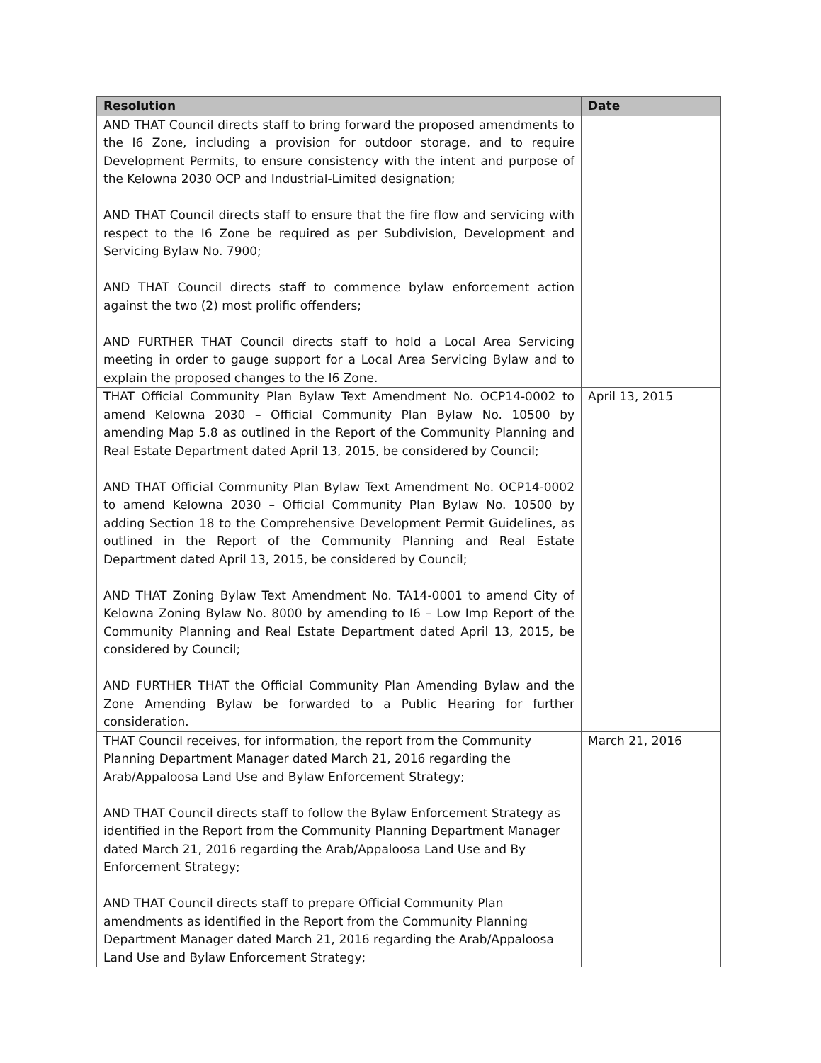| Resolution | Date |
| --- | --- |
| AND THAT Council directs staff to bring forward the proposed amendments to the I6 Zone, including a provision for outdoor storage, and to require Development Permits, to ensure consistency with the intent and purpose of the Kelowna 2030 OCP and Industrial-Limited designation; AND THAT Council directs staff to ensure that the fire flow and servicing with respect to the I6 Zone be required as per Subdivision, Development and Servicing Bylaw No. 7900; AND THAT Council directs staff to commence bylaw enforcement action against the two (2) most prolific offenders; AND FURTHER THAT Council directs staff to hold a Local Area Servicing meeting in order to gauge support for a Local Area Servicing Bylaw and to explain the proposed changes to the I6 Zone. | |
| THAT Official Community Plan Bylaw Text Amendment No. OCP14-0002 to amend Kelowna 2030 – Official Community Plan Bylaw No. 10500 by amending Map 5.8 as outlined in the Report of the Community Planning and Real Estate Department dated April 13, 2015, be considered by Council; AND THAT Official Community Plan Bylaw Text Amendment No. OCP14-0002 to amend Kelowna 2030 – Official Community Plan Bylaw No. 10500 by adding Section 18 to the Comprehensive Development Permit Guidelines, as outlined in the Report of the Community Planning and Real Estate Department dated April 13, 2015, be considered by Council; AND THAT Zoning Bylaw Text Amendment No. TA14-0001 to amend City of Kelowna Zoning Bylaw No. 8000 by amending to I6 – Low Imp Report of the Community Planning and Real Estate Department dated April 13, 2015, be considered by Council; AND FURTHER THAT the Official Community Plan Amending Bylaw and the Zone Amending Bylaw be forwarded to a Public Hearing for further consideration. | April 13, 2015 |
| THAT Council receives, for information, the report from the Community Planning Department Manager dated March 21, 2016 regarding the Arab/Appaloosa Land Use and Bylaw Enforcement Strategy; AND THAT Council directs staff to follow the Bylaw Enforcement Strategy as identified in the Report from the Community Planning Department Manager dated March 21, 2016 regarding the Arab/Appaloosa Land Use and By Enforcement Strategy; AND THAT Council directs staff to prepare Official Community Plan amendments as identified in the Report from the Community Planning Department Manager dated March 21, 2016 regarding the Arab/Appaloosa Land Use and Bylaw Enforcement Strategy; | March 21, 2016 |